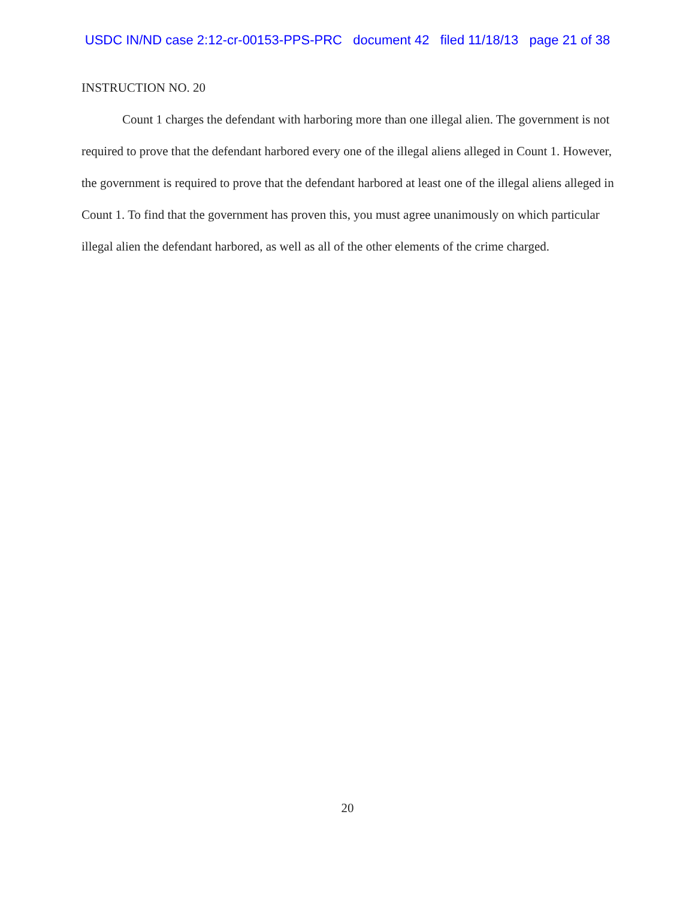USDC IN/ND case 2:12-cr-00153-PPS-PRC document 42 filed 11/18/13 page 21 of 38
INSTRUCTION NO. 20
Count 1 charges the defendant with harboring more than one illegal alien. The government is not required to prove that the defendant harbored every one of the illegal aliens alleged in Count 1. However, the government is required to prove that the defendant harbored at least one of the illegal aliens alleged in Count 1. To find that the government has proven this, you must agree unanimously on which particular illegal alien the defendant harbored, as well as all of the other elements of the crime charged.
20